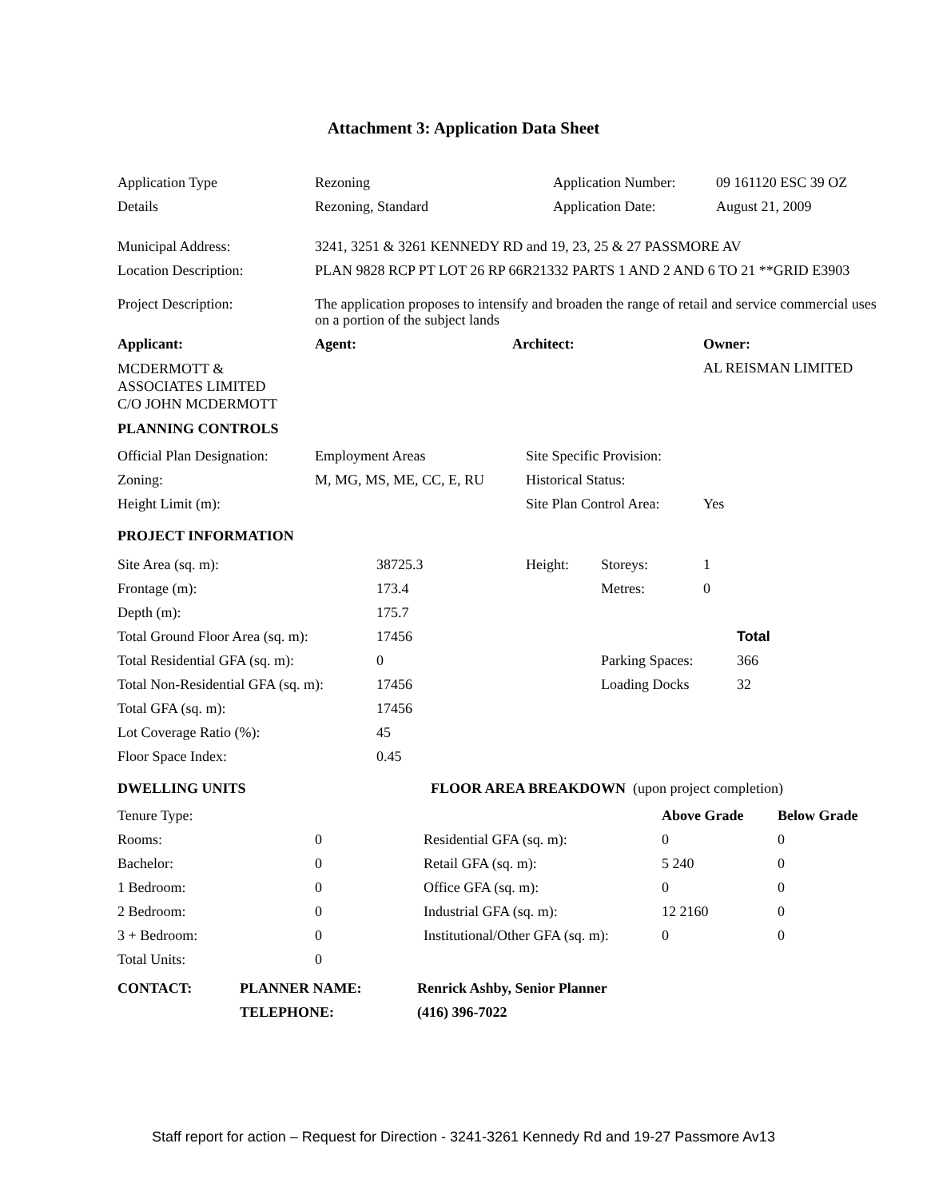Attachment 3: Application Data Sheet
| Application Type | Rezoning | Application Number: | 09 161120 ESC 39 OZ |
| Details | Rezoning, Standard | Application Date: | August 21, 2009 |
| Municipal Address: | 3241, 3251 & 3261 KENNEDY RD and 19, 23, 25 & 27 PASSMORE AV |
| Location Description: | PLAN 9828 RCP PT LOT 26 RP 66R21332 PARTS 1 AND 2 AND 6 TO 21 **GRID E3903 |
| Project Description: | The application proposes to intensify and broaden the range of retail and service commercial uses on a portion of the subject lands |
| Applicant: | Agent: | Architect: | Owner: |
| --- | --- | --- | --- |
| MCDERMOTT & ASSOCIATES LIMITED C/O JOHN MCDERMOTT | | | AL REISMAN LIMITED |
| PLANNING CONTROLS | | | |
| Official Plan Designation: | Employment Areas | Site Specific Provision: | |
| Zoning: | M, MG, MS, ME, CC, E, RU | Historical Status: | |
| Height Limit (m): | | Site Plan Control Area: | Yes |
| PROJECT INFORMATION | | | |
| Site Area (sq. m): | 38725.3 | Height: | Storeys: | 1 | |
| Frontage (m): | 173.4 | | Metres: | 0 | |
| Depth (m): | 175.7 | | | | |
| Total Ground Floor Area (sq. m): | 17456 | | | | Total |
| Total Residential GFA (sq. m): | 0 | | Parking Spaces: | | 366 |
| Total Non-Residential GFA (sq. m): | 17456 | | Loading Docks | | 32 |
| Total GFA (sq. m): | 17456 | | | | |
| Lot Coverage Ratio (%): | 45 | | | | |
| Floor Space Index: | 0.45 | | | | |
| DWELLING UNITS | FLOOR AREA BREAKDOWN (upon project completion) | | | |
| Tenure Type: | | | Above Grade | Below Grade |
| Rooms: | 0 | Residential GFA (sq. m): | 0 | 0 |
| Bachelor: | 0 | Retail GFA (sq. m): | 5 240 | 0 |
| 1 Bedroom: | 0 | Office GFA (sq. m): | 0 | 0 |
| 2 Bedroom: | 0 | Industrial GFA (sq. m): | 12 2160 | 0 |
| 3 + Bedroom: | 0 | Institutional/Other GFA (sq. m): | 0 | 0 |
| Total Units: | 0 | | | |
| CONTACT: | PLANNER NAME: | Renrick Ashby, Senior Planner |
| --- | --- | --- |
| | TELEPHONE: | (416) 396-7022 |
Staff report for action – Request for Direction - 3241-3261 Kennedy Rd and 19-27 Passmore Av13